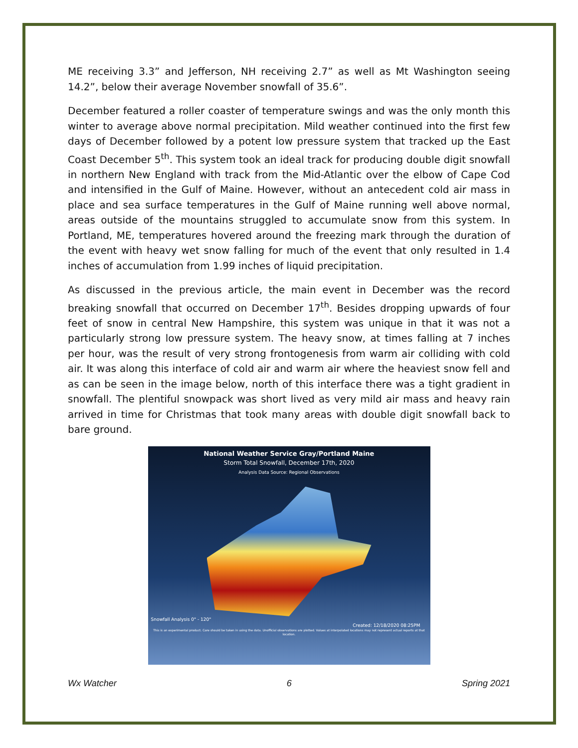ME receiving 3.3” and Jefferson, NH receiving 2.7” as well as Mt Washington seeing 14.2”, below their average November snowfall of 35.6”.
December featured a roller coaster of temperature swings and was the only month this winter to average above normal precipitation. Mild weather continued into the first few days of December followed by a potent low pressure system that tracked up the East Coast December 5<sup>th</sup>. This system took an ideal track for producing double digit snowfall in northern New England with track from the Mid-Atlantic over the elbow of Cape Cod and intensified in the Gulf of Maine. However, without an antecedent cold air mass in place and sea surface temperatures in the Gulf of Maine running well above normal, areas outside of the mountains struggled to accumulate snow from this system. In Portland, ME, temperatures hovered around the freezing mark through the duration of the event with heavy wet snow falling for much of the event that only resulted in 1.4 inches of accumulation from 1.99 inches of liquid precipitation.
As discussed in the previous article, the main event in December was the record breaking snowfall that occurred on December 17<sup>th</sup>. Besides dropping upwards of four feet of snow in central New Hampshire, this system was unique in that it was not a particularly strong low pressure system. The heavy snow, at times falling at 7 inches per hour, was the result of very strong frontogenesis from warm air colliding with cold air. It was along this interface of cold air and warm air where the heaviest snow fell and as can be seen in the image below, north of this interface there was a tight gradient in snowfall. The plentiful snowpack was short lived as very mild air mass and heavy rain arrived in time for Christmas that took many areas with double digit snowfall back to bare ground.
National Weather Service Gray/Portland Maine
Storm Total Snowfall, December 17th, 2020
Analysis Data Source: Regional Observations
Snowfall Analysis 0" - 120"
Created: 12/18/2020 08:25PM
This is an experimental product. Care should be taken in using the data. Unofficial observations are plotted. Values at interpolated locations may not represent actual reports at that location.
Wx Watcher 6 Spring 2021